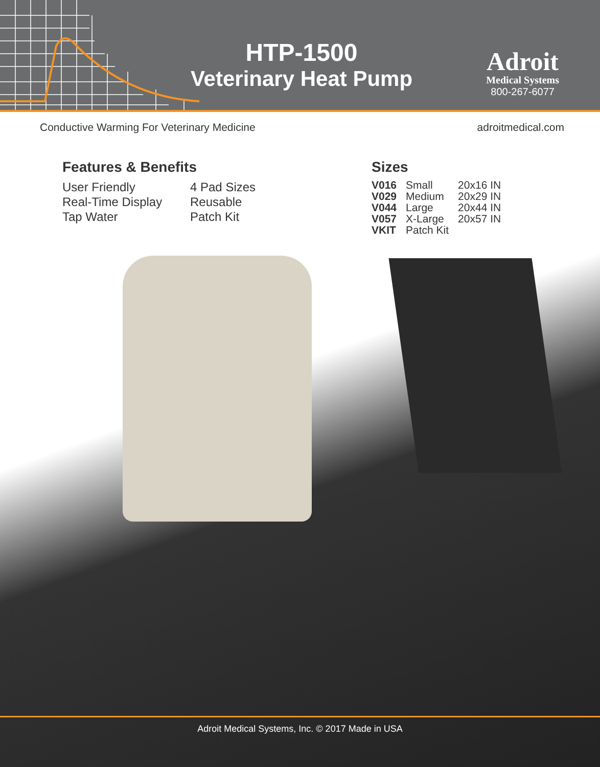HTP-1500
Veterinary Heat Pump
Adroit
Medical Systems
800-267-6077
Conductive Warming For Veterinary Medicine adroitmedical.com
Features & Benefits
User Friendly
4 Pad Sizes
Real-Time Display
Reusable
Tap Water
Patch Kit
Sizes
| V016 | Small | 20x16 IN |
| V029 | Medium | 20x29 IN |
| V044 | Large | 20x44 IN |
| V057 | X-Large | 20x57 IN |
| VKIT | Patch Kit | |
Adroit Medical Systems, Inc. © 2017 Made in USA